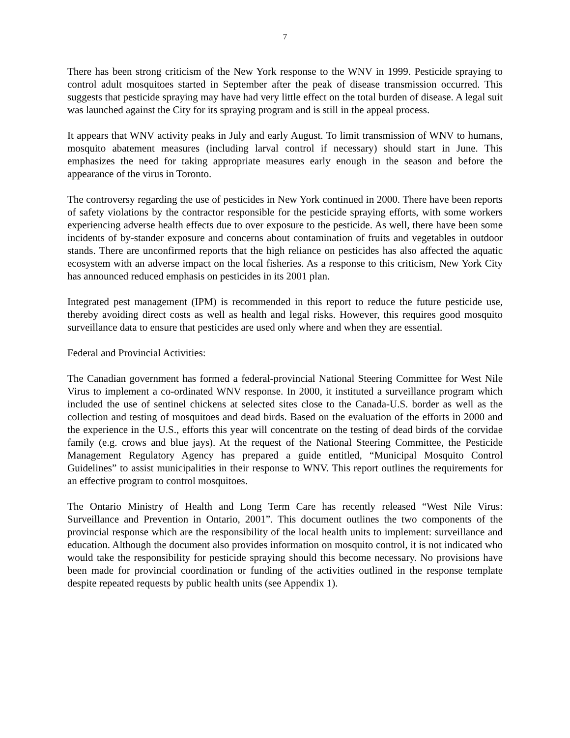7
There has been strong criticism of the New York response to the WNV in 1999. Pesticide spraying to control adult mosquitoes started in September after the peak of disease transmission occurred. This suggests that pesticide spraying may have had very little effect on the total burden of disease. A legal suit was launched against the City for its spraying program and is still in the appeal process.
It appears that WNV activity peaks in July and early August. To limit transmission of WNV to humans, mosquito abatement measures (including larval control if necessary) should start in June. This emphasizes the need for taking appropriate measures early enough in the season and before the appearance of the virus in Toronto.
The controversy regarding the use of pesticides in New York continued in 2000. There have been reports of safety violations by the contractor responsible for the pesticide spraying efforts, with some workers experiencing adverse health effects due to over exposure to the pesticide. As well, there have been some incidents of by-stander exposure and concerns about contamination of fruits and vegetables in outdoor stands. There are unconfirmed reports that the high reliance on pesticides has also affected the aquatic ecosystem with an adverse impact on the local fisheries. As a response to this criticism, New York City has announced reduced emphasis on pesticides in its 2001 plan.
Integrated pest management (IPM) is recommended in this report to reduce the future pesticide use, thereby avoiding direct costs as well as health and legal risks. However, this requires good mosquito surveillance data to ensure that pesticides are used only where and when they are essential.
Federal and Provincial Activities:
The Canadian government has formed a federal-provincial National Steering Committee for West Nile Virus to implement a co-ordinated WNV response. In 2000, it instituted a surveillance program which included the use of sentinel chickens at selected sites close to the Canada-U.S. border as well as the collection and testing of mosquitoes and dead birds. Based on the evaluation of the efforts in 2000 and the experience in the U.S., efforts this year will concentrate on the testing of dead birds of the corvidae family (e.g. crows and blue jays). At the request of the National Steering Committee, the Pesticide Management Regulatory Agency has prepared a guide entitled, “Municipal Mosquito Control Guidelines” to assist municipalities in their response to WNV. This report outlines the requirements for an effective program to control mosquitoes.
The Ontario Ministry of Health and Long Term Care has recently released “West Nile Virus: Surveillance and Prevention in Ontario, 2001”. This document outlines the two components of the provincial response which are the responsibility of the local health units to implement: surveillance and education. Although the document also provides information on mosquito control, it is not indicated who would take the responsibility for pesticide spraying should this become necessary. No provisions have been made for provincial coordination or funding of the activities outlined in the response template despite repeated requests by public health units (see Appendix 1).